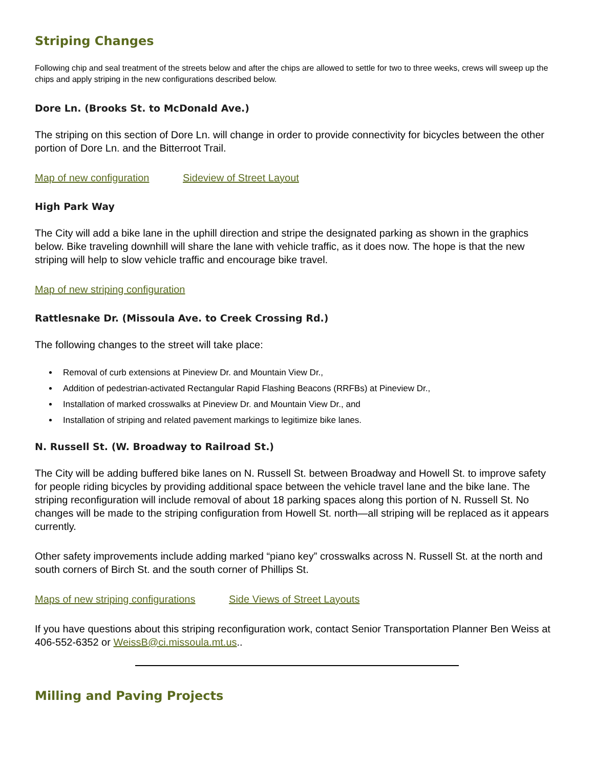Striping Changes
Following chip and seal treatment of the streets below and after the chips are allowed to settle for two to three weeks, crews will sweep up the chips and apply striping in the new configurations described below.
Dore Ln. (Brooks St. to McDonald Ave.)
The striping on this section of Dore Ln. will change in order to provide connectivity for bicycles between the other portion of Dore Ln. and the Bitterroot Trail.
Map of new configuration Sideview of Street Layout
High Park Way
The City will add a bike lane in the uphill direction and stripe the designated parking as shown in the graphics below. Bike traveling downhill will share the lane with vehicle traffic, as it does now. The hope is that the new striping will help to slow vehicle traffic and encourage bike travel.
Map of new striping configuration
Rattlesnake Dr. (Missoula Ave. to Creek Crossing Rd.)
The following changes to the street will take place:
Removal of curb extensions at Pineview Dr. and Mountain View Dr.,
Addition of pedestrian-activated Rectangular Rapid Flashing Beacons (RRFBs) at Pineview Dr.,
Installation of marked crosswalks at Pineview Dr. and Mountain View Dr., and
Installation of striping and related pavement markings to legitimize bike lanes.
N. Russell St. (W. Broadway to Railroad St.)
The City will be adding buffered bike lanes on N. Russell St. between Broadway and Howell St. to improve safety for people riding bicycles by providing additional space between the vehicle travel lane and the bike lane. The striping reconfiguration will include removal of about 18 parking spaces along this portion of N. Russell St. No changes will be made to the striping configuration from Howell St. north—all striping will be replaced as it appears currently.
Other safety improvements include adding marked “piano key” crosswalks across N. Russell St. at the north and south corners of Birch St. and the south corner of Phillips St.
Maps of new striping configurations Side Views of Street Layouts
If you have questions about this striping reconfiguration work, contact Senior Transportation Planner Ben Weiss at 406-552-6352 or WeissB@ci.missoula.mt.us..
Milling and Paving Projects